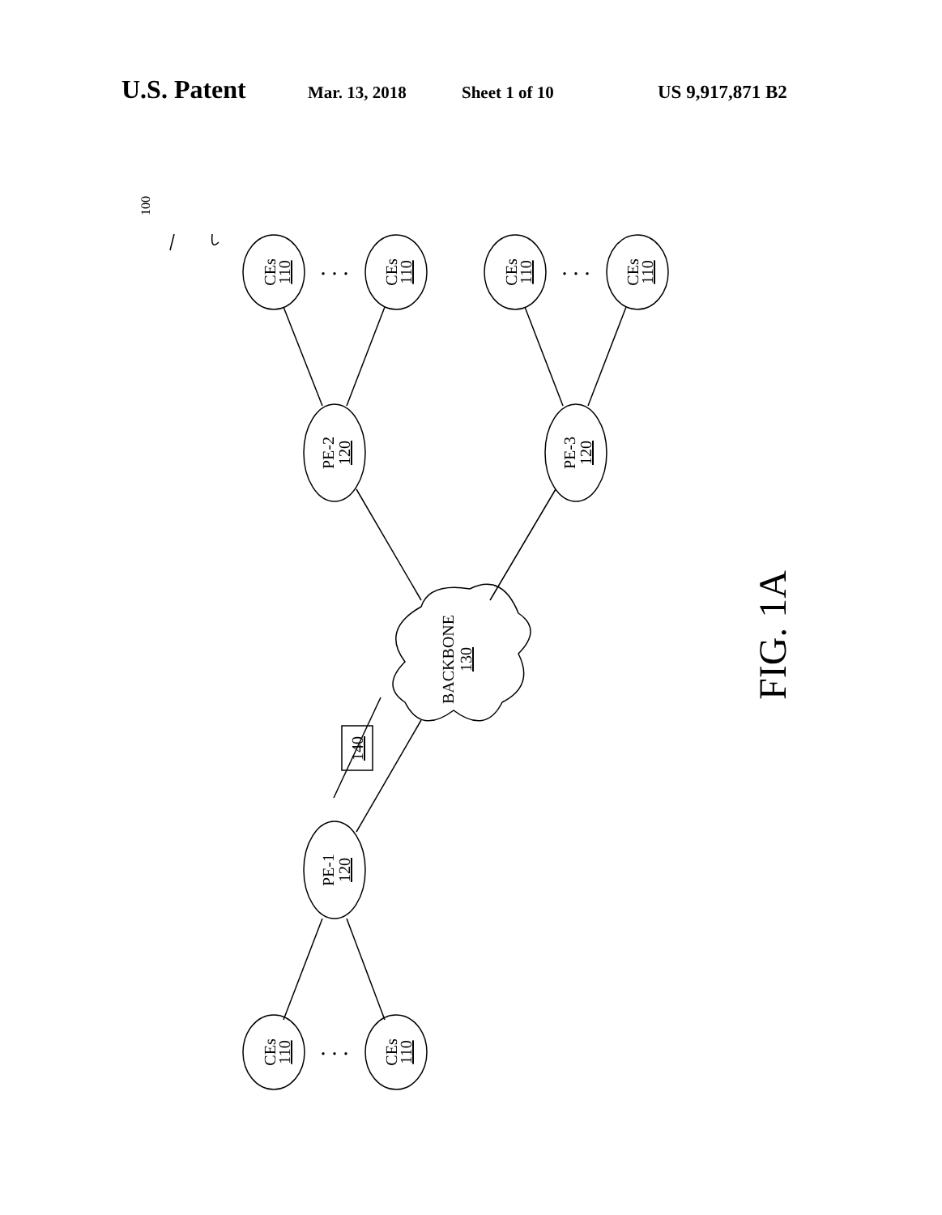U.S. Patent Mar. 13, 2018 Sheet 1 of 10 US 9,917,871 B2
CEs
110
CEs
110
CEs
110
CEs
110
PE-2
120
PE-3
120
BACKBONE
130
140
PE-1
120
CEs
110
CEs
110
100
FIG. 1A
. . .
. . .
. . .